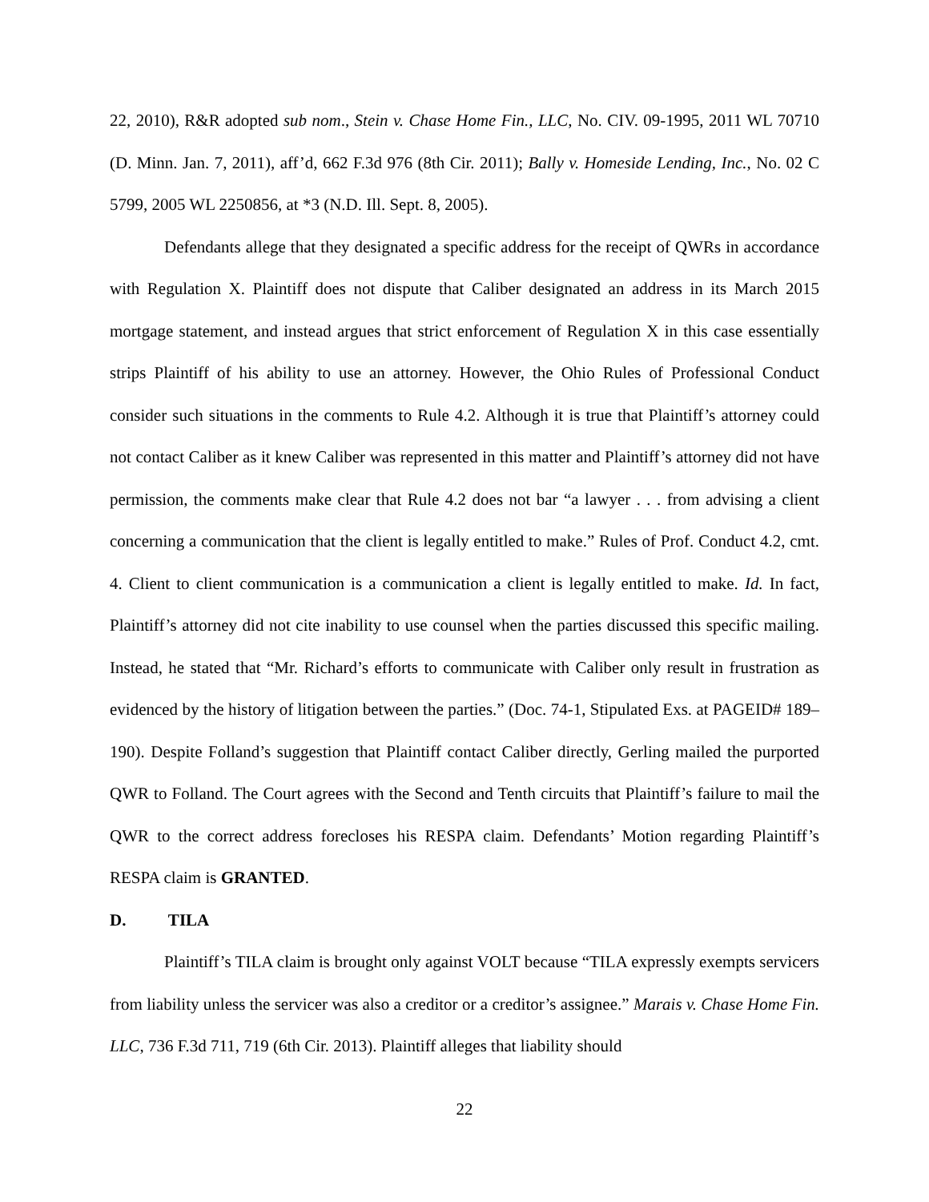22, 2010), R&R adopted sub nom., Stein v. Chase Home Fin., LLC, No. CIV. 09-1995, 2011 WL 70710 (D. Minn. Jan. 7, 2011), aff’d, 662 F.3d 976 (8th Cir. 2011); Bally v. Homeside Lending, Inc., No. 02 C 5799, 2005 WL 2250856, at *3 (N.D. Ill. Sept. 8, 2005).
Defendants allege that they designated a specific address for the receipt of QWRs in accordance with Regulation X. Plaintiff does not dispute that Caliber designated an address in its March 2015 mortgage statement, and instead argues that strict enforcement of Regulation X in this case essentially strips Plaintiff of his ability to use an attorney. However, the Ohio Rules of Professional Conduct consider such situations in the comments to Rule 4.2. Although it is true that Plaintiff’s attorney could not contact Caliber as it knew Caliber was represented in this matter and Plaintiff’s attorney did not have permission, the comments make clear that Rule 4.2 does not bar “a lawyer . . . from advising a client concerning a communication that the client is legally entitled to make.” Rules of Prof. Conduct 4.2, cmt. 4. Client to client communication is a communication a client is legally entitled to make. Id. In fact, Plaintiff’s attorney did not cite inability to use counsel when the parties discussed this specific mailing. Instead, he stated that “Mr. Richard’s efforts to communicate with Caliber only result in frustration as evidenced by the history of litigation between the parties.” (Doc. 74-1, Stipulated Exs. at PAGEID# 189–190). Despite Folland’s suggestion that Plaintiff contact Caliber directly, Gerling mailed the purported QWR to Folland. The Court agrees with the Second and Tenth circuits that Plaintiff’s failure to mail the QWR to the correct address forecloses his RESPA claim. Defendants’ Motion regarding Plaintiff’s RESPA claim is GRANTED.
D. TILA
Plaintiff’s TILA claim is brought only against VOLT because “TILA expressly exempts servicers from liability unless the servicer was also a creditor or a creditor’s assignee.” Marais v. Chase Home Fin. LLC, 736 F.3d 711, 719 (6th Cir. 2013). Plaintiff alleges that liability should
22